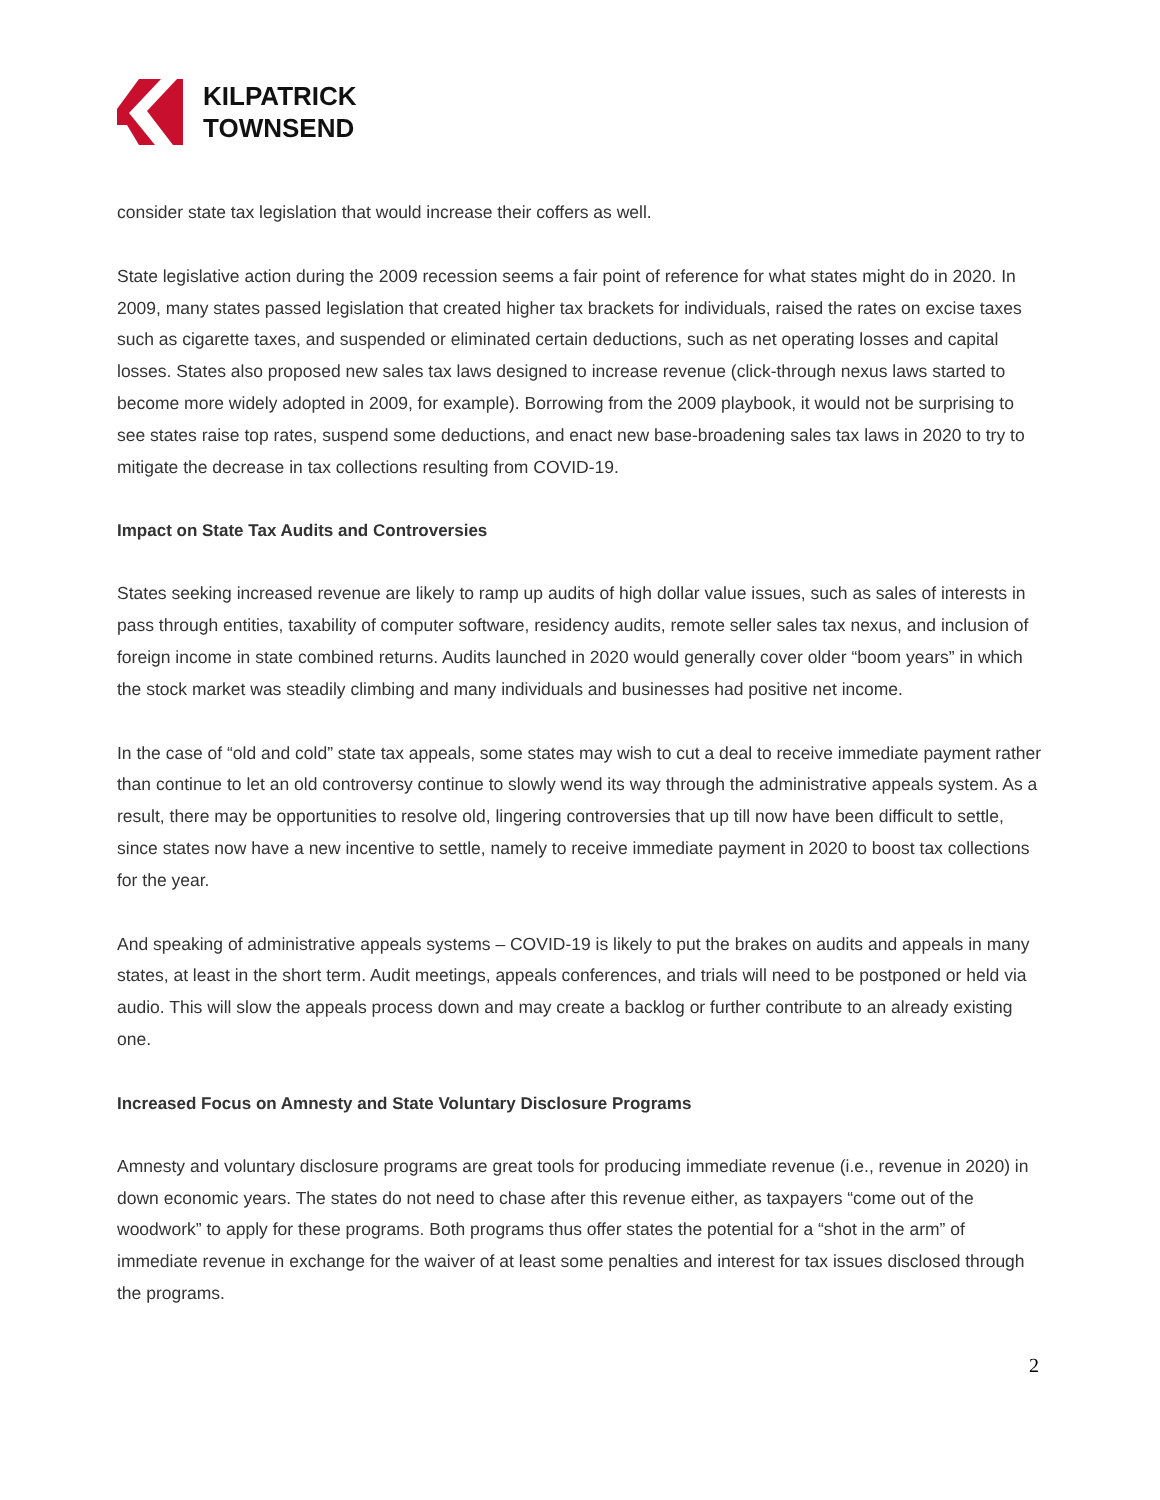KILPATRICK
TOWNSEND
consider state tax legislation that would increase their coffers as well.
State legislative action during the 2009 recession seems a fair point of reference for what states might do in 2020. In 2009, many states passed legislation that created higher tax brackets for individuals, raised the rates on excise taxes such as cigarette taxes, and suspended or eliminated certain deductions, such as net operating losses and capital losses. States also proposed new sales tax laws designed to increase revenue (click-through nexus laws started to become more widely adopted in 2009, for example). Borrowing from the 2009 playbook, it would not be surprising to see states raise top rates, suspend some deductions, and enact new base-broadening sales tax laws in 2020 to try to mitigate the decrease in tax collections resulting from COVID-19.
Impact on State Tax Audits and Controversies
States seeking increased revenue are likely to ramp up audits of high dollar value issues, such as sales of interests in pass through entities, taxability of computer software, residency audits, remote seller sales tax nexus, and inclusion of foreign income in state combined returns. Audits launched in 2020 would generally cover older “boom years” in which the stock market was steadily climbing and many individuals and businesses had positive net income.
In the case of “old and cold” state tax appeals, some states may wish to cut a deal to receive immediate payment rather than continue to let an old controversy continue to slowly wend its way through the administrative appeals system. As a result, there may be opportunities to resolve old, lingering controversies that up till now have been difficult to settle, since states now have a new incentive to settle, namely to receive immediate payment in 2020 to boost tax collections for the year.
And speaking of administrative appeals systems – COVID-19 is likely to put the brakes on audits and appeals in many states, at least in the short term. Audit meetings, appeals conferences, and trials will need to be postponed or held via audio. This will slow the appeals process down and may create a backlog or further contribute to an already existing one.
Increased Focus on Amnesty and State Voluntary Disclosure Programs
Amnesty and voluntary disclosure programs are great tools for producing immediate revenue (i.e., revenue in 2020) in down economic years. The states do not need to chase after this revenue either, as taxpayers “come out of the woodwork” to apply for these programs. Both programs thus offer states the potential for a “shot in the arm” of immediate revenue in exchange for the waiver of at least some penalties and interest for tax issues disclosed through the programs.
2